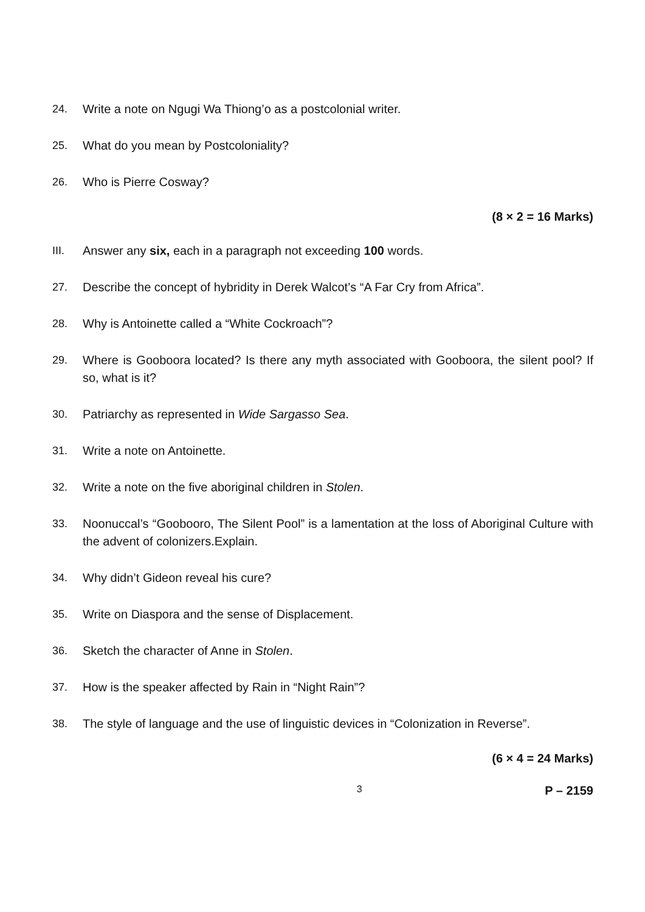24. Write a note on Ngugi Wa Thiong’o as a postcolonial writer.
25. What do you mean by Postcoloniality?
26. Who is Pierre Cosway?
(8 × 2 = 16 Marks)
III. Answer any six, each in a paragraph not exceeding 100 words.
27. Describe the concept of hybridity in Derek Walcot’s “A Far Cry from Africa”.
28. Why is Antoinette called a “White Cockroach”?
29. Where is Gooboora located? Is there any myth associated with Gooboora, the silent pool? If so, what is it?
30. Patriarchy as represented in Wide Sargasso Sea.
31. Write a note on Antoinette.
32. Write a note on the five aboriginal children in Stolen.
33. Noonuccal’s “Goobooro, The Silent Pool” is a lamentation at the loss of Aboriginal Culture with the advent of colonizers.Explain.
34. Why didn’t Gideon reveal his cure?
35. Write on Diaspora and the sense of Displacement.
36. Sketch the character of Anne in Stolen.
37. How is the speaker affected by Rain in “Night Rain”?
38. The style of language and the use of linguistic devices in “Colonization in Reverse”.
(6 × 4 = 24 Marks)
3 P – 2159